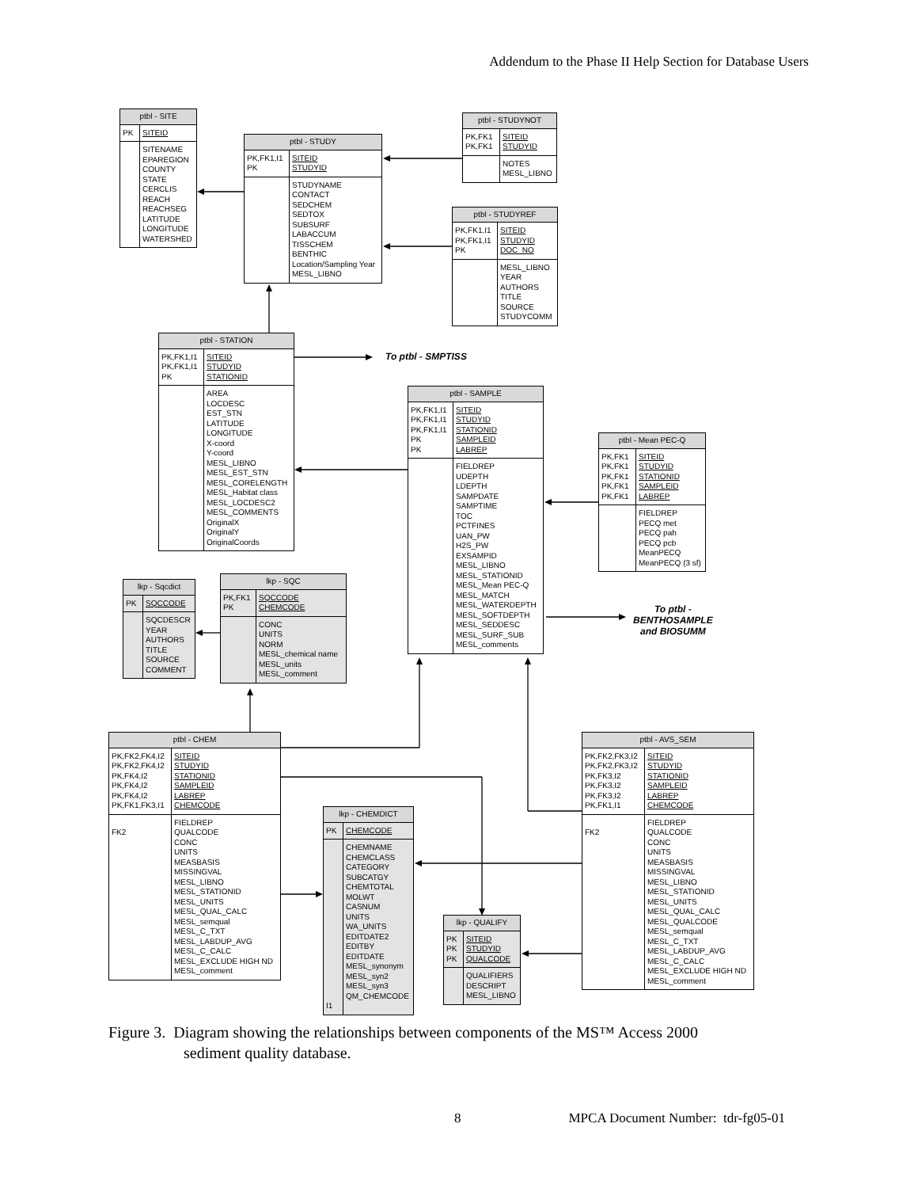Addendum to the Phase II Help Section for Database Users
| ptbl - SITE | |
| --- | --- |
| PK | SITEID |
| | SITENAME EPAREGION COUNTY STATE CERCLIS REACH REACHSEG LATITUDE LONGITUDE WATERSHED |
| ptbl - STUDY | |
| --- | --- |
| PK,FK1,I1 PK | SITEID STUDYID |
| | STUDYNAME CONTACT SEDCHEM SEDTOX SUBSURF LABACCUM TISSCHEM BENTHIC Location/Sampling Year MESL_LIBNO |
| ptbl - STUDYNOT | |
| --- | --- |
| PK,FK1 PK,FK1 | SITEID STUDYID |
| | NOTES MESL_LIBNO |
| ptbl - STUDYREF | |
| --- | --- |
| PK,FK1,I1 PK,FK1,I1 PK | SITEID STUDYID DOC_NO |
| | MESL_LIBNO YEAR AUTHORS TITLE SOURCE STUDYCOMM |
| ptbl - STATION | |
| --- | --- |
| PK,FK1,I1 PK,FK1,I1 PK | SITEID STUDYID STATIONID |
| | AREA LOCDESC EST_STN LATITUDE LONGITUDE X-coord Y-coord MESL_LIBNO MESL_EST_STN MESL_CORELENGTH MESL_Habitat class MESL_LOCDESC2 MESL_COMMENTS OriginalX OriginalY OriginalCoords |
| lkp - Sqcdict | |
| --- | --- |
| PK | SQCCODE |
| | SQCDESCR YEAR AUTHORS TITLE SOURCE COMMENT |
| lkp - SQC | |
| --- | --- |
| PK,FK1 PK | SQCCODE CHEMCODE |
| | CONC UNITS NORM MESL_chemical name MESL_units MESL_comment |
To ptbl - SMPTISS
| ptbl - SAMPLE | |
| --- | --- |
| PK,FK1,I1 PK,FK1,I1 PK,FK1,I1 PK PK | SITEID STUDYID STATIONID SAMPLEID LABREP |
| | FIELDREP UDEPTH LDEPTH SAMPDATE SAMPTIME TOC PCTFINES UAN_PW H2S_PW EXSAMPID MESL_LIBNO MESL_STATIONID MESL_Mean PEC-Q MESL_MATCH MESL_WATERDEPTH MESL_SOFTDEPTH MESL_SEDDESC MESL_SURF_SUB MESL_comments |
| ptbl - Mean PEC-Q | |
| --- | --- |
| PK,FK1 PK,FK1 PK,FK1 PK,FK1 PK,FK1 | SITEID STUDYID STATIONID SAMPLEID LABREP |
| | FIELDREP PECQ met PECQ pah PECQ pcb MeanPECQ MeanPECQ (3 sf) |
To ptbl -
BENTHOSAMPLE
and BIOSUMM
| ptbl - CHEM | |
| --- | --- |
| PK,FK2,FK4,I2 PK,FK2,FK4,I2 PK,FK4,I2 PK,FK4,I2 PK,FK4,I2 PK,FK1,FK3,I1 | SITEID STUDYID STATIONID SAMPLEID LABREP CHEMCODE |
| FK2 | FIELDREP QUALCODE CONC UNITS MEASBASIS MISSINGVAL MESL_LIBNO MESL_STATIONID MESL_UNITS MESL_QUAL_CALC MESL_semqual MESL_C_TXT MESL_LABDUP_AVG MESL_C_CALC MESL_EXCLUDE HIGH ND MESL_comment |
| lkp - CHEMDICT | |
| --- | --- |
| PK | CHEMCODE |
| I1 | CHEMNAME CHEMCLASS CATEGORY SUBCATGY CHEMTOTAL MOLWT CASNUM UNITS WA_UNITS EDITDATE2 EDITBY EDITDATE MESL_synonym MESL_syn2 MESL_syn3 QM_CHEMCODE |
| lkp - QUALIFY | |
| --- | --- |
| PK PK PK | SITEID STUDYID QUALCODE |
| | QUALIFIERS DESCRIPT MESL_LIBNO |
| ptbl - AVS_SEM | |
| --- | --- |
| PK,FK2,FK3,I2 PK,FK2,FK3,I2 PK,FK3,I2 PK,FK3,I2 PK,FK3,I2 PK,FK1,I1 | SITEID STUDYID STATIONID SAMPLEID LABREP CHEMCODE |
| FK2 | FIELDREP QUALCODE CONC UNITS MEASBASIS MISSINGVAL MESL_LIBNO MESL_STATIONID MESL_UNITS MESL_QUAL_CALC MESL_QUALCODE MESL_semqual MESL_C_TXT MESL_LABDUP_AVG MESL_C_CALC MESL_EXCLUDE HIGH ND MESL_comment |
Figure 3. Diagram showing the relationships between components of the MS™ Access 2000
sediment quality database.
8 MPCA Document Number: tdr-fg05-01